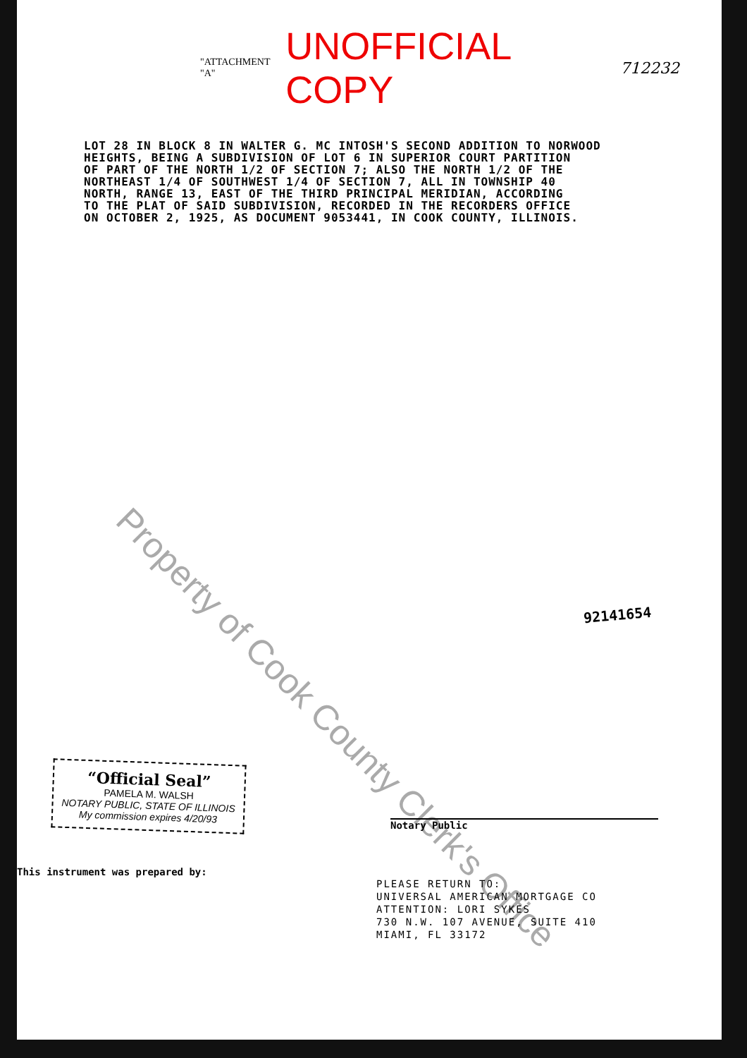"ATTACHMENT "A" UNOFFICIAL COPY 712232
LOT 28 IN BLOCK 8 IN WALTER G. MC INTOSH'S SECOND ADDITION TO NORWOOD
HEIGHTS, BEING A SUBDIVISION OF LOT 6 IN SUPERIOR COURT PARTITION
OF PART OF THE NORTH 1/2 OF SECTION 7; ALSO THE NORTH 1/2 OF THE
NORTHEAST 1/4 OF SOUTHWEST 1/4 OF SECTION 7, ALL IN TOWNSHIP 40
NORTH, RANGE 13, EAST OF THE THIRD PRINCIPAL MERIDIAN, ACCORDING
TO THE PLAT OF SAID SUBDIVISION, RECORDED IN THE RECORDERS OFFICE
ON OCTOBER 2, 1925, AS DOCUMENT 9053441, IN COOK COUNTY, ILLINOIS.
Property of Cook County Clerk's Office
92141654
“Official Seal”
PAMELA M. WALSH
NOTARY PUBLIC, STATE OF ILLINOIS
My commission expires 4/20/93
Notary Public
This instrument was prepared by:
PLEASE RETURN TO:
UNIVERSAL AMERICAN MORTGAGE CO
ATTENTION: LORI SYKES
730 N.W. 107 AVENUE, SUITE 410
MIAMI, FL 33172